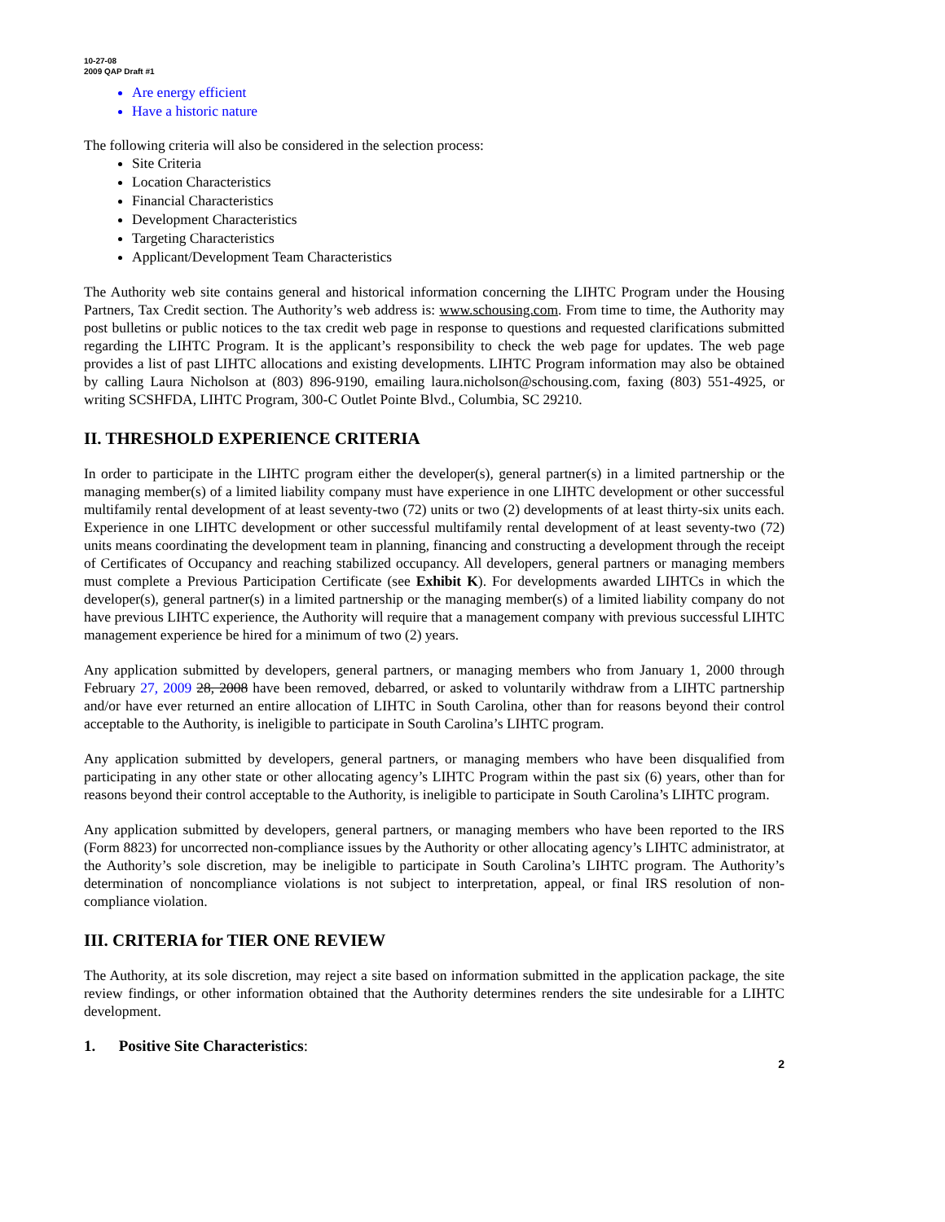10-27-08
2009 QAP Draft #1
Are energy efficient
Have a historic nature
The following criteria will also be considered in the selection process:
Site Criteria
Location Characteristics
Financial Characteristics
Development Characteristics
Targeting Characteristics
Applicant/Development Team Characteristics
The Authority web site contains general and historical information concerning the LIHTC Program under the Housing Partners, Tax Credit section. The Authority’s web address is: www.schousing.com. From time to time, the Authority may post bulletins or public notices to the tax credit web page in response to questions and requested clarifications submitted regarding the LIHTC Program. It is the applicant’s responsibility to check the web page for updates. The web page provides a list of past LIHTC allocations and existing developments. LIHTC Program information may also be obtained by calling Laura Nicholson at (803) 896-9190, emailing laura.nicholson@schousing.com, faxing (803) 551-4925, or writing SCSHFDA, LIHTC Program, 300-C Outlet Pointe Blvd., Columbia, SC 29210.
II. THRESHOLD EXPERIENCE CRITERIA
In order to participate in the LIHTC program either the developer(s), general partner(s) in a limited partnership or the managing member(s) of a limited liability company must have experience in one LIHTC development or other successful multifamily rental development of at least seventy-two (72) units or two (2) developments of at least thirty-six units each. Experience in one LIHTC development or other successful multifamily rental development of at least seventy-two (72) units means coordinating the development team in planning, financing and constructing a development through the receipt of Certificates of Occupancy and reaching stabilized occupancy. All developers, general partners or managing members must complete a Previous Participation Certificate (see Exhibit K). For developments awarded LIHTCs in which the developer(s), general partner(s) in a limited partnership or the managing member(s) of a limited liability company do not have previous LIHTC experience, the Authority will require that a management company with previous successful LIHTC management experience be hired for a minimum of two (2) years.
Any application submitted by developers, general partners, or managing members who from January 1, 2000 through February 27, 2009 28, 2008 have been removed, debarred, or asked to voluntarily withdraw from a LIHTC partnership and/or have ever returned an entire allocation of LIHTC in South Carolina, other than for reasons beyond their control acceptable to the Authority, is ineligible to participate in South Carolina’s LIHTC program.
Any application submitted by developers, general partners, or managing members who have been disqualified from participating in any other state or other allocating agency’s LIHTC Program within the past six (6) years, other than for reasons beyond their control acceptable to the Authority, is ineligible to participate in South Carolina’s LIHTC program.
Any application submitted by developers, general partners, or managing members who have been reported to the IRS (Form 8823) for uncorrected non-compliance issues by the Authority or other allocating agency’s LIHTC administrator, at the Authority’s sole discretion, may be ineligible to participate in South Carolina’s LIHTC program. The Authority’s determination of noncompliance violations is not subject to interpretation, appeal, or final IRS resolution of non-compliance violation.
III. CRITERIA for TIER ONE REVIEW
The Authority, at its sole discretion, may reject a site based on information submitted in the application package, the site review findings, or other information obtained that the Authority determines renders the site undesirable for a LIHTC development.
1. Positive Site Characteristics:
2